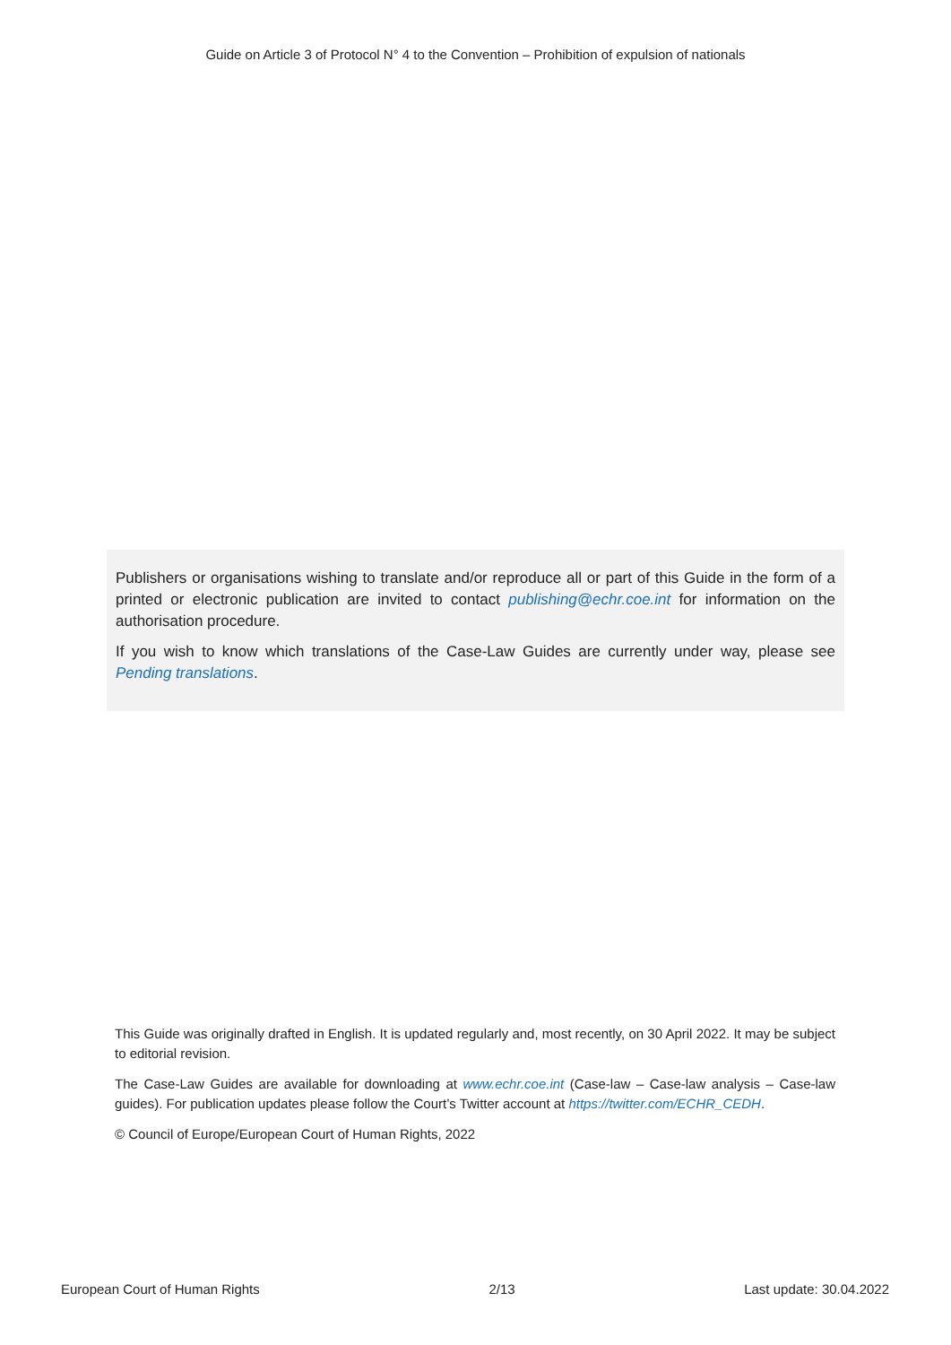Guide on Article 3 of Protocol N° 4 to the Convention – Prohibition of expulsion of nationals
Publishers or organisations wishing to translate and/or reproduce all or part of this Guide in the form of a printed or electronic publication are invited to contact publishing@echr.coe.int for information on the authorisation procedure.
If you wish to know which translations of the Case-Law Guides are currently under way, please see Pending translations.
This Guide was originally drafted in English. It is updated regularly and, most recently, on 30 April 2022. It may be subject to editorial revision.
The Case-Law Guides are available for downloading at www.echr.coe.int (Case-law – Case-law analysis – Case-law guides). For publication updates please follow the Court’s Twitter account at https://twitter.com/ECHR_CEDH.
© Council of Europe/European Court of Human Rights, 2022
European Court of Human Rights 2/13 Last update: 30.04.2022